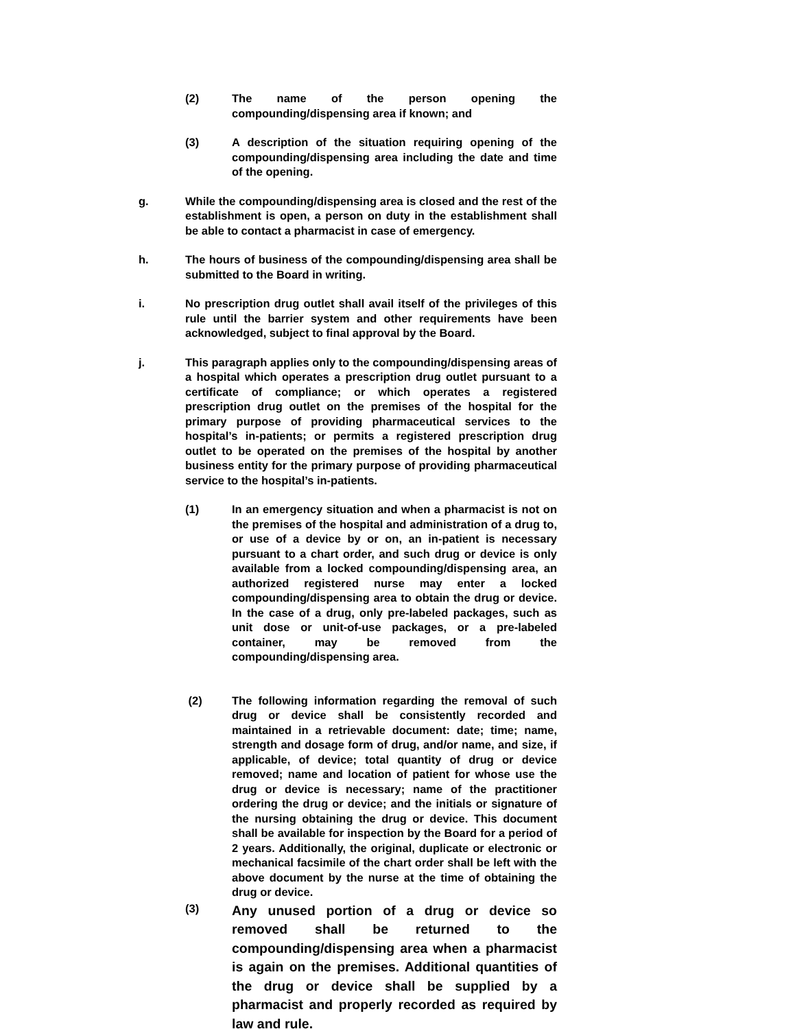(2) The name of the person opening the compounding/dispensing area if known; and
(3) A description of the situation requiring opening of the compounding/dispensing area including the date and time of the opening.
g. While the compounding/dispensing area is closed and the rest of the establishment is open, a person on duty in the establishment shall be able to contact a pharmacist in case of emergency.
h. The hours of business of the compounding/dispensing area shall be submitted to the Board in writing.
i. No prescription drug outlet shall avail itself of the privileges of this rule until the barrier system and other requirements have been acknowledged, subject to final approval by the Board.
j. This paragraph applies only to the compounding/dispensing areas of a hospital which operates a prescription drug outlet pursuant to a certificate of compliance; or which operates a registered prescription drug outlet on the premises of the hospital for the primary purpose of providing pharmaceutical services to the hospital’s in-patients; or permits a registered prescription drug outlet to be operated on the premises of the hospital by another business entity for the primary purpose of providing pharmaceutical service to the hospital’s in-patients.
(1) In an emergency situation and when a pharmacist is not on the premises of the hospital and administration of a drug to, or use of a device by or on, an in-patient is necessary pursuant to a chart order, and such drug or device is only available from a locked compounding/dispensing area, an authorized registered nurse may enter a locked compounding/dispensing area to obtain the drug or device. In the case of a drug, only pre-labeled packages, such as unit dose or unit-of-use packages, or a pre-labeled container, may be removed from the compounding/dispensing area.
(2) The following information regarding the removal of such drug or device shall be consistently recorded and maintained in a retrievable document: date; time; name, strength and dosage form of drug, and/or name, and size, if applicable, of device; total quantity of drug or device removed; name and location of patient for whose use the drug or device is necessary; name of the practitioner ordering the drug or device; and the initials or signature of the nursing obtaining the drug or device. This document shall be available for inspection by the Board for a period of 2 years. Additionally, the original, duplicate or electronic or mechanical facsimile of the chart order shall be left with the above document by the nurse at the time of obtaining the drug or device.
(3)
Any unused portion of a drug or device so removed shall be returned to the compounding/dispensing area when a pharmacist is again on the premises. Additional quantities of the drug or device shall be supplied by a pharmacist and properly recorded as required by law and rule.